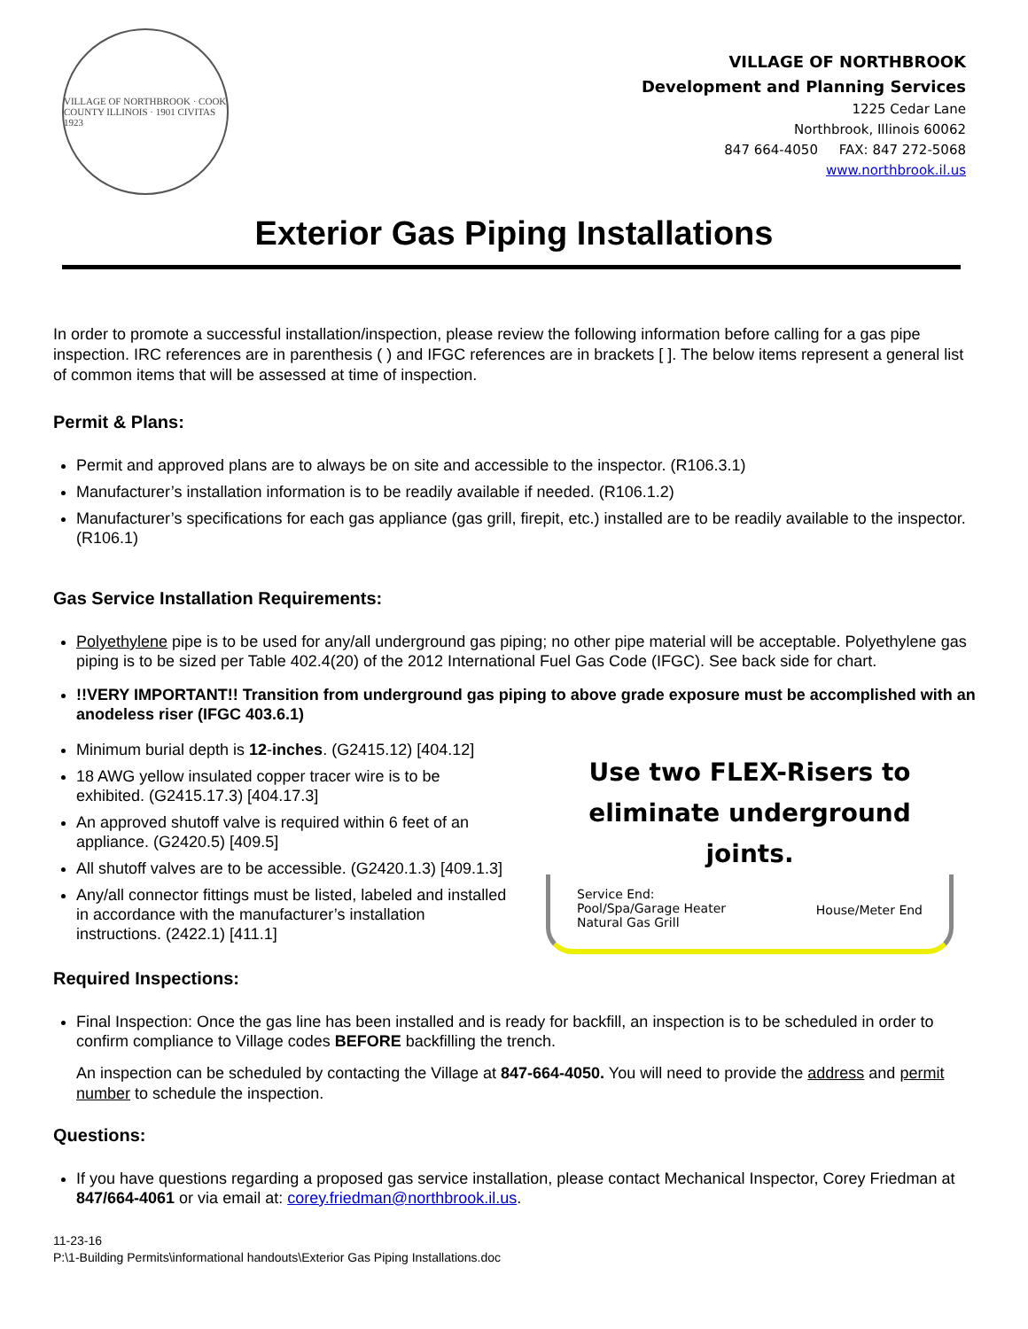VILLAGE OF NORTHBROOK · COOK COUNTY ILLINOIS · 1901 CIVITAS 1923
VILLAGE OF NORTHBROOK
Development and Planning Services
1225 Cedar Lane
Northbrook, Illinois 60062
847 664-4050 FAX: 847 272-5068
www.northbrook.il.us
Exterior Gas Piping Installations
In order to promote a successful installation/inspection, please review the following information before calling for a gas pipe inspection. IRC references are in parenthesis ( ) and IFGC references are in brackets [ ]. The below items represent a general list of common items that will be assessed at time of inspection.
Permit & Plans:
Permit and approved plans are to always be on site and accessible to the inspector. (R106.3.1)
Manufacturer’s installation information is to be readily available if needed. (R106.1.2)
Manufacturer’s specifications for each gas appliance (gas grill, firepit, etc.) installed are to be readily available to the inspector. (R106.1)
Gas Service Installation Requirements:
Polyethylene pipe is to be used for any/all underground gas piping; no other pipe material will be acceptable. Polyethylene gas piping is to be sized per Table 402.4(20) of the 2012 International Fuel Gas Code (IFGC). See back side for chart.
!!VERY IMPORTANT!! Transition from underground gas piping to above grade exposure must be accomplished with an anodeless riser (IFGC 403.6.1)
Minimum burial depth is 12-inches. (G2415.12) [404.12]
18 AWG yellow insulated copper tracer wire is to be exhibited. (G2415.17.3) [404.17.3]
An approved shutoff valve is required within 6 feet of an appliance. (G2420.5) [409.5]
All shutoff valves are to be accessible. (G2420.1.3) [409.1.3]
Any/all connector fittings must be listed, labeled and installed in accordance with the manufacturer’s installation instructions. (2422.1) [411.1]
Use two FLEX-Risers to
eliminate underground joints.
Service End:
Pool/Spa/Garage Heater
Natural Gas Grill House/Meter End
Required Inspections:
Final Inspection: Once the gas line has been installed and is ready for backfill, an inspection is to be scheduled in order to confirm compliance to Village codes BEFORE backfilling the trench.
An inspection can be scheduled by contacting the Village at 847-664-4050. You will need to provide the address and permit number to schedule the inspection.
Questions:
If you have questions regarding a proposed gas service installation, please contact Mechanical Inspector, Corey Friedman at 847/664-4061 or via email at: corey.friedman@northbrook.il.us.
11-23-16
P:\1-Building Permits\informational handouts\Exterior Gas Piping Installations.doc